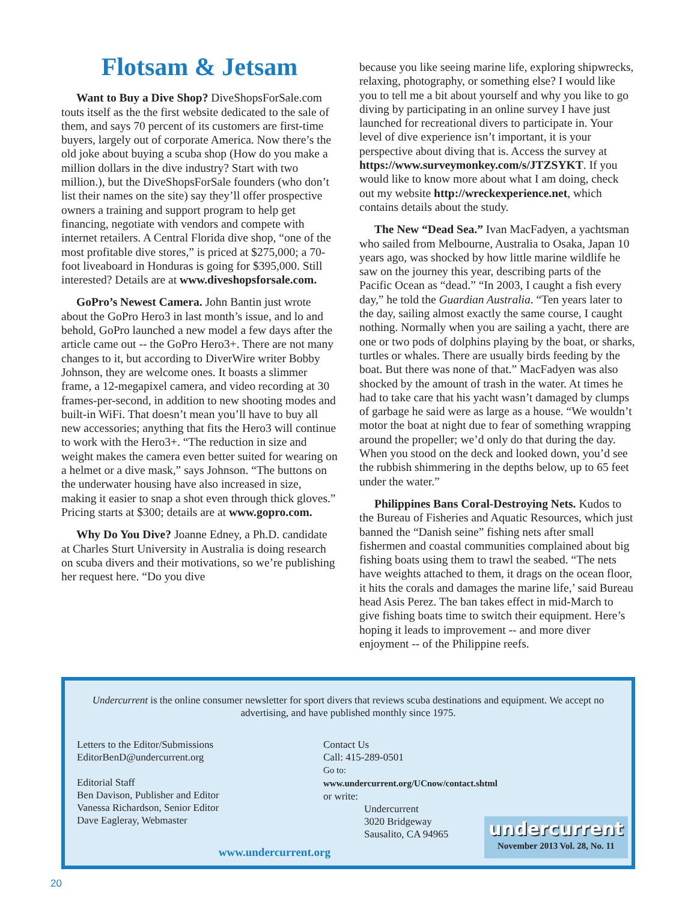Flotsam & Jetsam
Want to Buy a Dive Shop? DiveShopsForSale.com touts itself as the the first website dedicated to the sale of them, and says 70 percent of its customers are first-time buyers, largely out of corporate America. Now there’s the old joke about buying a scuba shop (How do you make a million dollars in the dive industry? Start with two million.), but the DiveShopsForSale founders (who don’t list their names on the site) say they’ll offer prospective owners a training and support program to help get financing, negotiate with vendors and compete with internet retailers. A Central Florida dive shop, “one of the most profitable dive stores,” is priced at $275,000; a 70-foot liveaboard in Honduras is going for $395,000. Still interested? Details are at www.diveshopsforsale.com.
GoPro’s Newest Camera. John Bantin just wrote about the GoPro Hero3 in last month’s issue, and lo and behold, GoPro launched a new model a few days after the article came out -- the GoPro Hero3+. There are not many changes to it, but according to DiverWire writer Bobby Johnson, they are welcome ones. It boasts a slimmer frame, a 12-megapixel camera, and video recording at 30 frames-per-second, in addition to new shooting modes and built-in WiFi. That doesn’t mean you’ll have to buy all new accessories; anything that fits the Hero3 will continue to work with the Hero3+. “The reduction in size and weight makes the camera even better suited for wearing on a helmet or a dive mask,” says Johnson. “The buttons on the underwater housing have also increased in size, making it easier to snap a shot even through thick gloves.” Pricing starts at $300; details are at www.gopro.com.
Why Do You Dive? Joanne Edney, a Ph.D. candidate at Charles Sturt University in Australia is doing research on scuba divers and their motivations, so we’re publishing her request here. “Do you dive
because you like seeing marine life, exploring shipwrecks, relaxing, photography, or something else? I would like you to tell me a bit about yourself and why you like to go diving by participating in an online survey I have just launched for recreational divers to participate in. Your level of dive experience isn’t important, it is your perspective about diving that is. Access the survey at https://www.surveymonkey.com/s/JTZSYKT. If you would like to know more about what I am doing, check out my website http://wreckexperience.net, which contains details about the study.
The New “Dead Sea.” Ivan MacFadyen, a yachtsman who sailed from Melbourne, Australia to Osaka, Japan 10 years ago, was shocked by how little marine wildlife he saw on the journey this year, describing parts of the Pacific Ocean as “dead.” “In 2003, I caught a fish every day,” he told the Guardian Australia. “Ten years later to the day, sailing almost exactly the same course, I caught nothing. Normally when you are sailing a yacht, there are one or two pods of dolphins playing by the boat, or sharks, turtles or whales. There are usually birds feeding by the boat. But there was none of that.” MacFadyen was also shocked by the amount of trash in the water. At times he had to take care that his yacht wasn’t damaged by clumps of garbage he said were as large as a house. “We wouldn’t motor the boat at night due to fear of something wrapping around the propeller; we’d only do that during the day. When you stood on the deck and looked down, you’d see the rubbish shimmering in the depths below, up to 65 feet under the water.”
Philippines Bans Coral-Destroying Nets. Kudos to the Bureau of Fisheries and Aquatic Resources, which just banned the “Danish seine” fishing nets after small fishermen and coastal communities complained about big fishing boats using them to trawl the seabed. “The nets have weights attached to them, it drags on the ocean floor, it hits the corals and damages the marine life,’ said Bureau head Asis Perez. The ban takes effect in mid-March to give fishing boats time to switch their equipment. Here’s hoping it leads to improvement -- and more diver enjoyment -- of the Philippine reefs.
Undercurrent is the online consumer newsletter for sport divers that reviews scuba destinations and equipment. We accept no advertising, and have published monthly since 1975.
Letters to the Editor/Submissions
EditorBenD@undercurrent.org
Editorial Staff
Ben Davison, Publisher and Editor
Vanessa Richardson, Senior Editor
Dave Eagleray, Webmaster
Contact Us
Call: 415-289-0501
Go to: www.undercurrent.org/UCnow/contact.shtml
or write:
Undercurrent
3020 Bridgeway
Sausalito, CA 94965
www.undercurrent.org
undercurrent
November 2013 Vol. 28, No. 11
20